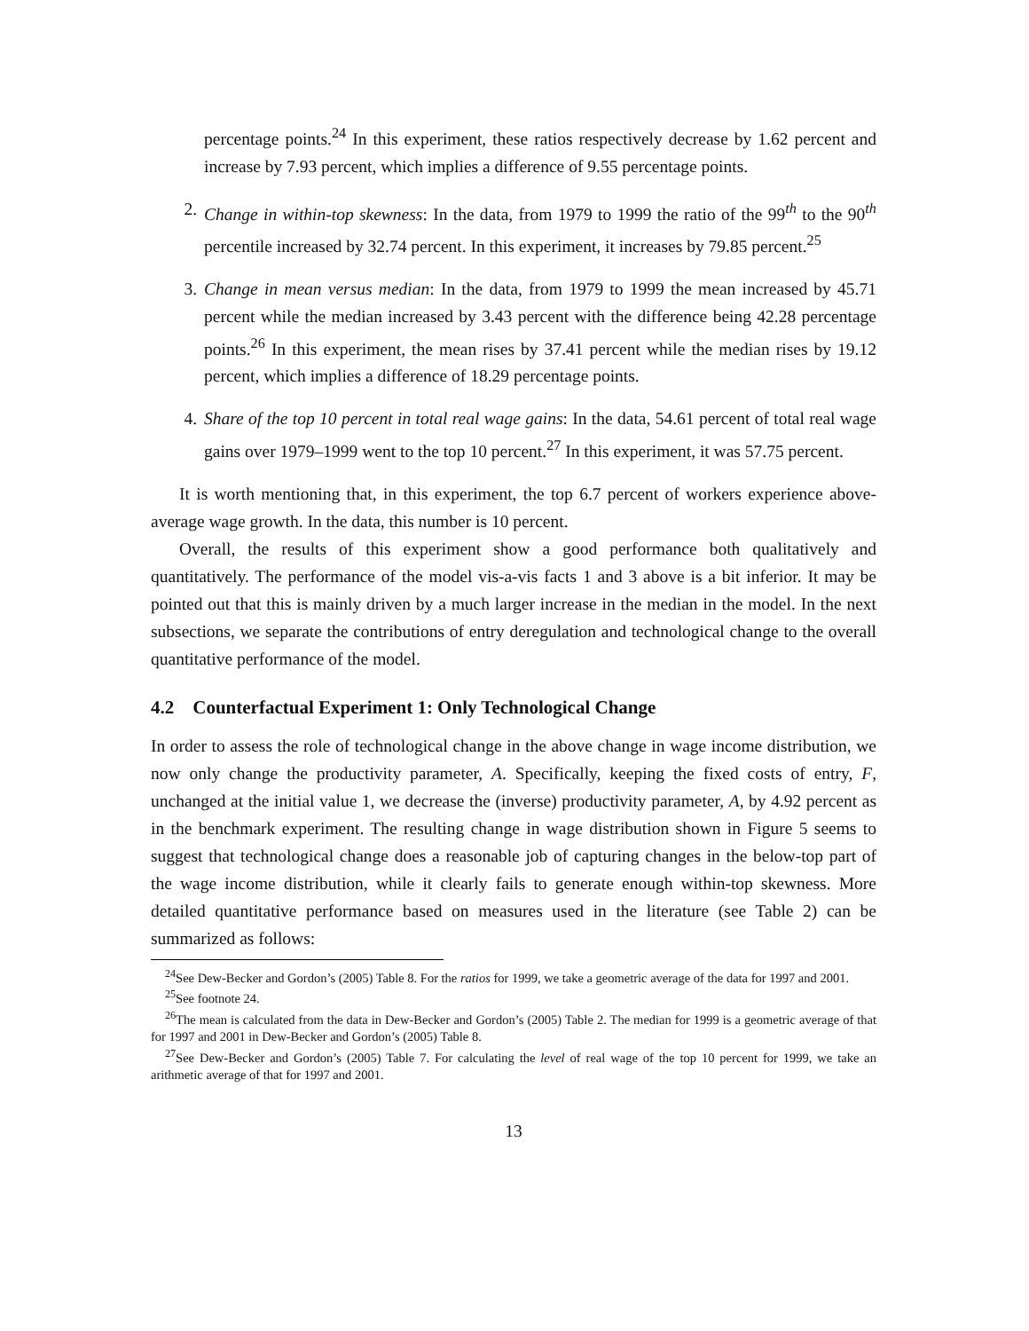percentage points.<sup>24</sup> In this experiment, these ratios respectively decrease by 1.62 percent and increase by 7.93 percent, which implies a difference of 9.55 percentage points.
2. Change in within-top skewness: In the data, from 1979 to 1999 the ratio of the 99<sup>th</sup> to the 90<sup>th</sup> percentile increased by 32.74 percent. In this experiment, it increases by 79.85 percent.<sup>25</sup>
3. Change in mean versus median: In the data, from 1979 to 1999 the mean increased by 45.71 percent while the median increased by 3.43 percent with the difference being 42.28 percentage points.<sup>26</sup> In this experiment, the mean rises by 37.41 percent while the median rises by 19.12 percent, which implies a difference of 18.29 percentage points.
4. Share of the top 10 percent in total real wage gains: In the data, 54.61 percent of total real wage gains over 1979–1999 went to the top 10 percent.<sup>27</sup> In this experiment, it was 57.75 percent.
It is worth mentioning that, in this experiment, the top 6.7 percent of workers experience above-average wage growth. In the data, this number is 10 percent.
Overall, the results of this experiment show a good performance both qualitatively and quantitatively. The performance of the model vis-a-vis facts 1 and 3 above is a bit inferior. It may be pointed out that this is mainly driven by a much larger increase in the median in the model. In the next subsections, we separate the contributions of entry deregulation and technological change to the overall quantitative performance of the model.
4.2 Counterfactual Experiment 1: Only Technological Change
In order to assess the role of technological change in the above change in wage income distribution, we now only change the productivity parameter, A. Specifically, keeping the fixed costs of entry, F, unchanged at the initial value 1, we decrease the (inverse) productivity parameter, A, by 4.92 percent as in the benchmark experiment. The resulting change in wage distribution shown in Figure 5 seems to suggest that technological change does a reasonable job of capturing changes in the below-top part of the wage income distribution, while it clearly fails to generate enough within-top skewness. More detailed quantitative performance based on measures used in the literature (see Table 2) can be summarized as follows:
<sup>24</sup> See Dew-Becker and Gordon’s (2005) Table 8. For the ratios for 1999, we take a geometric average of the data for 1997 and 2001.
<sup>25</sup> See footnote 24.
<sup>26</sup> The mean is calculated from the data in Dew-Becker and Gordon’s (2005) Table 2. The median for 1999 is a geometric average of that for 1997 and 2001 in Dew-Becker and Gordon’s (2005) Table 8.
<sup>27</sup> See Dew-Becker and Gordon’s (2005) Table 7. For calculating the level of real wage of the top 10 percent for 1999, we take an arithmetic average of that for 1997 and 2001.
13